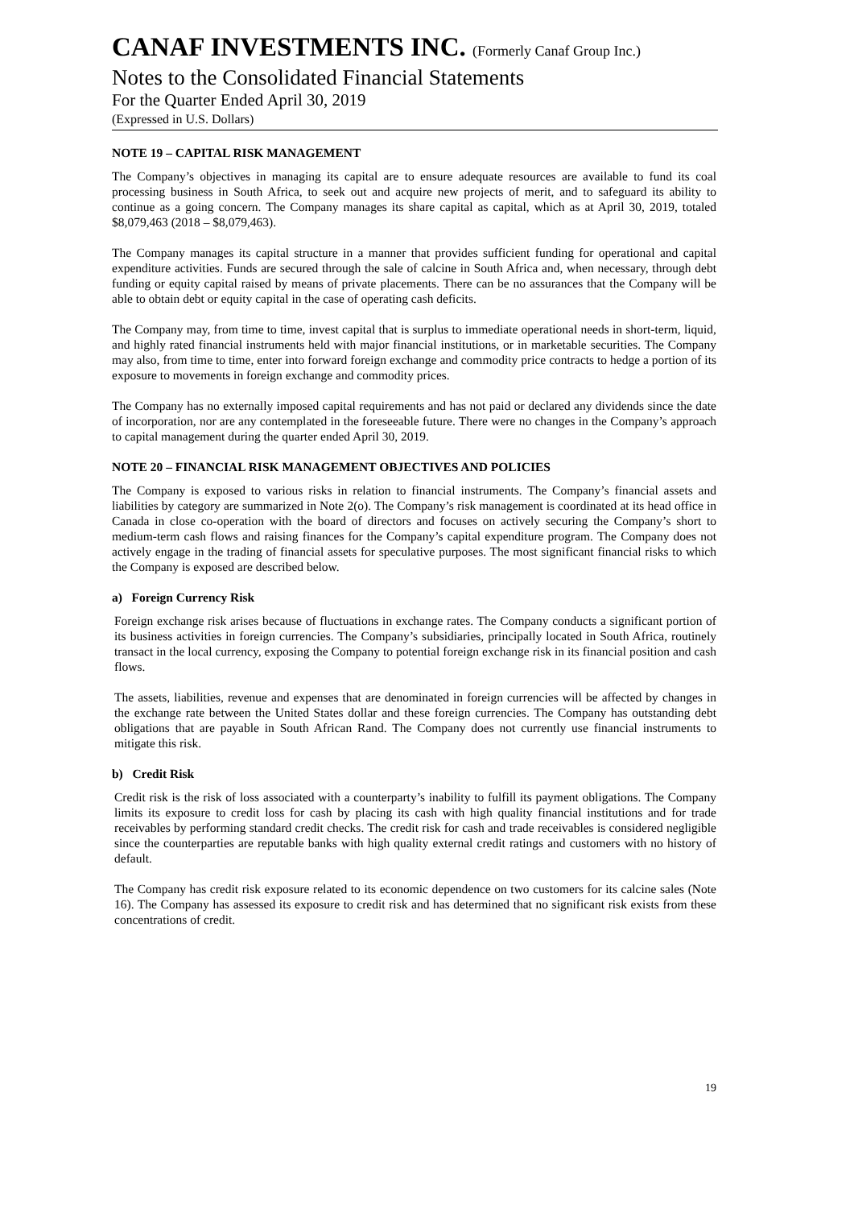CANAF INVESTMENTS INC. (Formerly Canaf Group Inc.)
Notes to the Consolidated Financial Statements
For the Quarter Ended April 30, 2019
(Expressed in U.S. Dollars)
NOTE 19 – CAPITAL RISK MANAGEMENT
The Company’s objectives in managing its capital are to ensure adequate resources are available to fund its coal processing business in South Africa, to seek out and acquire new projects of merit, and to safeguard its ability to continue as a going concern. The Company manages its share capital as capital, which as at April 30, 2019, totaled $8,079,463 (2018 – $8,079,463).
The Company manages its capital structure in a manner that provides sufficient funding for operational and capital expenditure activities. Funds are secured through the sale of calcine in South Africa and, when necessary, through debt funding or equity capital raised by means of private placements. There can be no assurances that the Company will be able to obtain debt or equity capital in the case of operating cash deficits.
The Company may, from time to time, invest capital that is surplus to immediate operational needs in short-term, liquid, and highly rated financial instruments held with major financial institutions, or in marketable securities. The Company may also, from time to time, enter into forward foreign exchange and commodity price contracts to hedge a portion of its exposure to movements in foreign exchange and commodity prices.
The Company has no externally imposed capital requirements and has not paid or declared any dividends since the date of incorporation, nor are any contemplated in the foreseeable future. There were no changes in the Company’s approach to capital management during the quarter ended April 30, 2019.
NOTE 20 – FINANCIAL RISK MANAGEMENT OBJECTIVES AND POLICIES
The Company is exposed to various risks in relation to financial instruments. The Company’s financial assets and liabilities by category are summarized in Note 2(o). The Company’s risk management is coordinated at its head office in Canada in close co-operation with the board of directors and focuses on actively securing the Company’s short to medium-term cash flows and raising finances for the Company’s capital expenditure program. The Company does not actively engage in the trading of financial assets for speculative purposes. The most significant financial risks to which the Company is exposed are described below.
a) Foreign Currency Risk
Foreign exchange risk arises because of fluctuations in exchange rates. The Company conducts a significant portion of its business activities in foreign currencies. The Company’s subsidiaries, principally located in South Africa, routinely transact in the local currency, exposing the Company to potential foreign exchange risk in its financial position and cash flows.
The assets, liabilities, revenue and expenses that are denominated in foreign currencies will be affected by changes in the exchange rate between the United States dollar and these foreign currencies. The Company has outstanding debt obligations that are payable in South African Rand. The Company does not currently use financial instruments to mitigate this risk.
b) Credit Risk
Credit risk is the risk of loss associated with a counterparty’s inability to fulfill its payment obligations. The Company limits its exposure to credit loss for cash by placing its cash with high quality financial institutions and for trade receivables by performing standard credit checks. The credit risk for cash and trade receivables is considered negligible since the counterparties are reputable banks with high quality external credit ratings and customers with no history of default.
The Company has credit risk exposure related to its economic dependence on two customers for its calcine sales (Note 16). The Company has assessed its exposure to credit risk and has determined that no significant risk exists from these concentrations of credit.
19